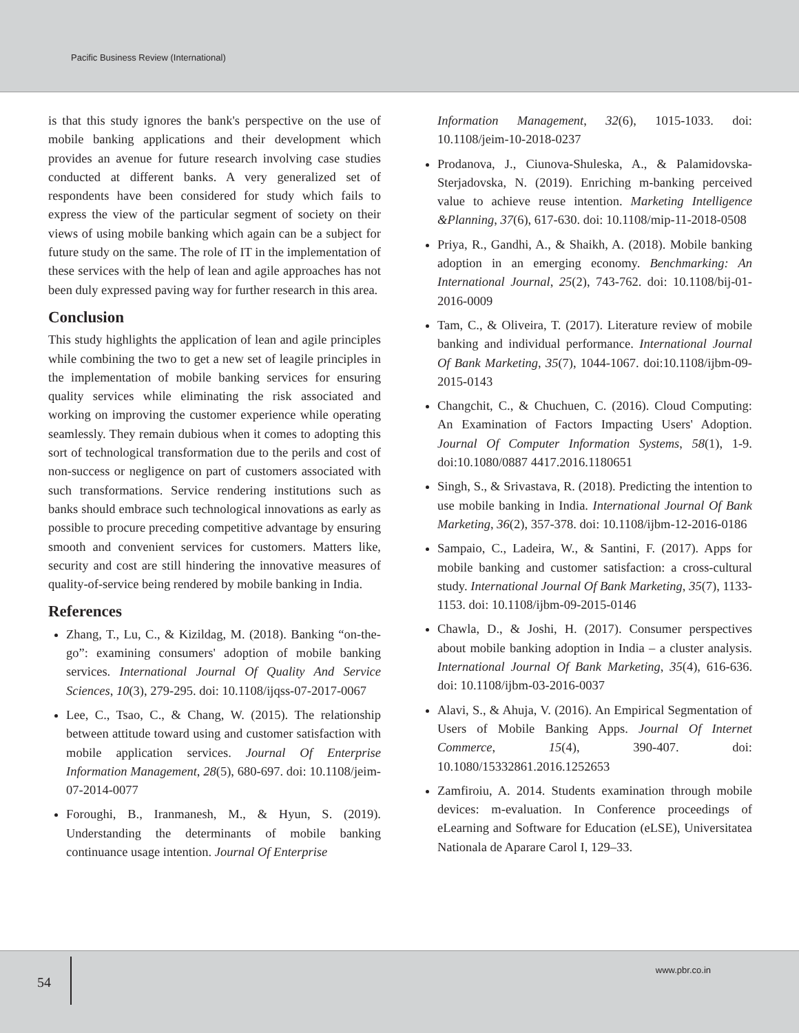Pacific Business Review (International)
is that this study ignores the bank's perspective on the use of mobile banking applications and their development which provides an avenue for future research involving case studies conducted at different banks. A very generalized set of respondents have been considered for study which fails to express the view of the particular segment of society on their views of using mobile banking which again can be a subject for future study on the same. The role of IT in the implementation of these services with the help of lean and agile approaches has not been duly expressed paving way for further research in this area.
Conclusion
This study highlights the application of lean and agile principles while combining the two to get a new set of leagile principles in the implementation of mobile banking services for ensuring quality services while eliminating the risk associated and working on improving the customer experience while operating seamlessly. They remain dubious when it comes to adopting this sort of technological transformation due to the perils and cost of non-success or negligence on part of customers associated with such transformations. Service rendering institutions such as banks should embrace such technological innovations as early as possible to procure preceding competitive advantage by ensuring smooth and convenient services for customers. Matters like, security and cost are still hindering the innovative measures of quality-of-service being rendered by mobile banking in India.
References
Zhang, T., Lu, C., & Kizildag, M. (2018). Banking “on-the-go”: examining consumers' adoption of mobile banking services. International Journal Of Quality And Service Sciences, 10(3), 279-295. doi: 10.1108/ijqss-07-2017-0067
Lee, C., Tsao, C., & Chang, W. (2015). The relationship between attitude toward using and customer satisfaction with mobile application services. Journal Of Enterprise Information Management, 28(5), 680-697. doi: 10.1108/jeim-07-2014-0077
Foroughi, B., Iranmanesh, M., & Hyun, S. (2019). Understanding the determinants of mobile banking continuance usage intention. Journal Of Enterprise
Information Management, 32(6), 1015-1033. doi: 10.1108/jeim-10-2018-0237
Prodanova, J., Ciunova-Shuleska, A., & Palamidovska-Sterjadovska, N. (2019). Enriching m-banking perceived value to achieve reuse intention. Marketing Intelligence &Planning, 37(6), 617-630. doi: 10.1108/mip-11-2018-0508
Priya, R., Gandhi, A., & Shaikh, A. (2018). Mobile banking adoption in an emerging economy. Benchmarking: An International Journal, 25(2), 743-762. doi: 10.1108/bij-01-2016-0009
Tam, C., & Oliveira, T. (2017). Literature review of mobile banking and individual performance. International Journal Of Bank Marketing, 35(7), 1044-1067. doi:10.1108/ijbm-09-2015-0143
Changchit, C., & Chuchuen, C. (2016). Cloud Computing: An Examination of Factors Impacting Users' Adoption. Journal Of Computer Information Systems, 58(1), 1-9. doi:10.1080/0887 4417.2016.1180651
Singh, S., & Srivastava, R. (2018). Predicting the intention to use mobile banking in India. International Journal Of Bank Marketing, 36(2), 357-378. doi: 10.1108/ijbm-12-2016-0186
Sampaio, C., Ladeira, W., & Santini, F. (2017). Apps for mobile banking and customer satisfaction: a cross-cultural study. International Journal Of Bank Marketing, 35(7), 1133-1153. doi: 10.1108/ijbm-09-2015-0146
Chawla, D., & Joshi, H. (2017). Consumer perspectives about mobile banking adoption in India – a cluster analysis. International Journal Of Bank Marketing, 35(4), 616-636. doi: 10.1108/ijbm-03-2016-0037
Alavi, S., & Ahuja, V. (2016). An Empirical Segmentation of Users of Mobile Banking Apps. Journal Of Internet Commerce, 15(4), 390-407. doi: 10.1080/15332861.2016.1252653
Zamfiroiu, A. 2014. Students examination through mobile devices: m-evaluation. In Conference proceedings of eLearning and Software for Education (eLSE), Universitatea Nationala de Aparare Carol I, 129–33.
54
www.pbr.co.in